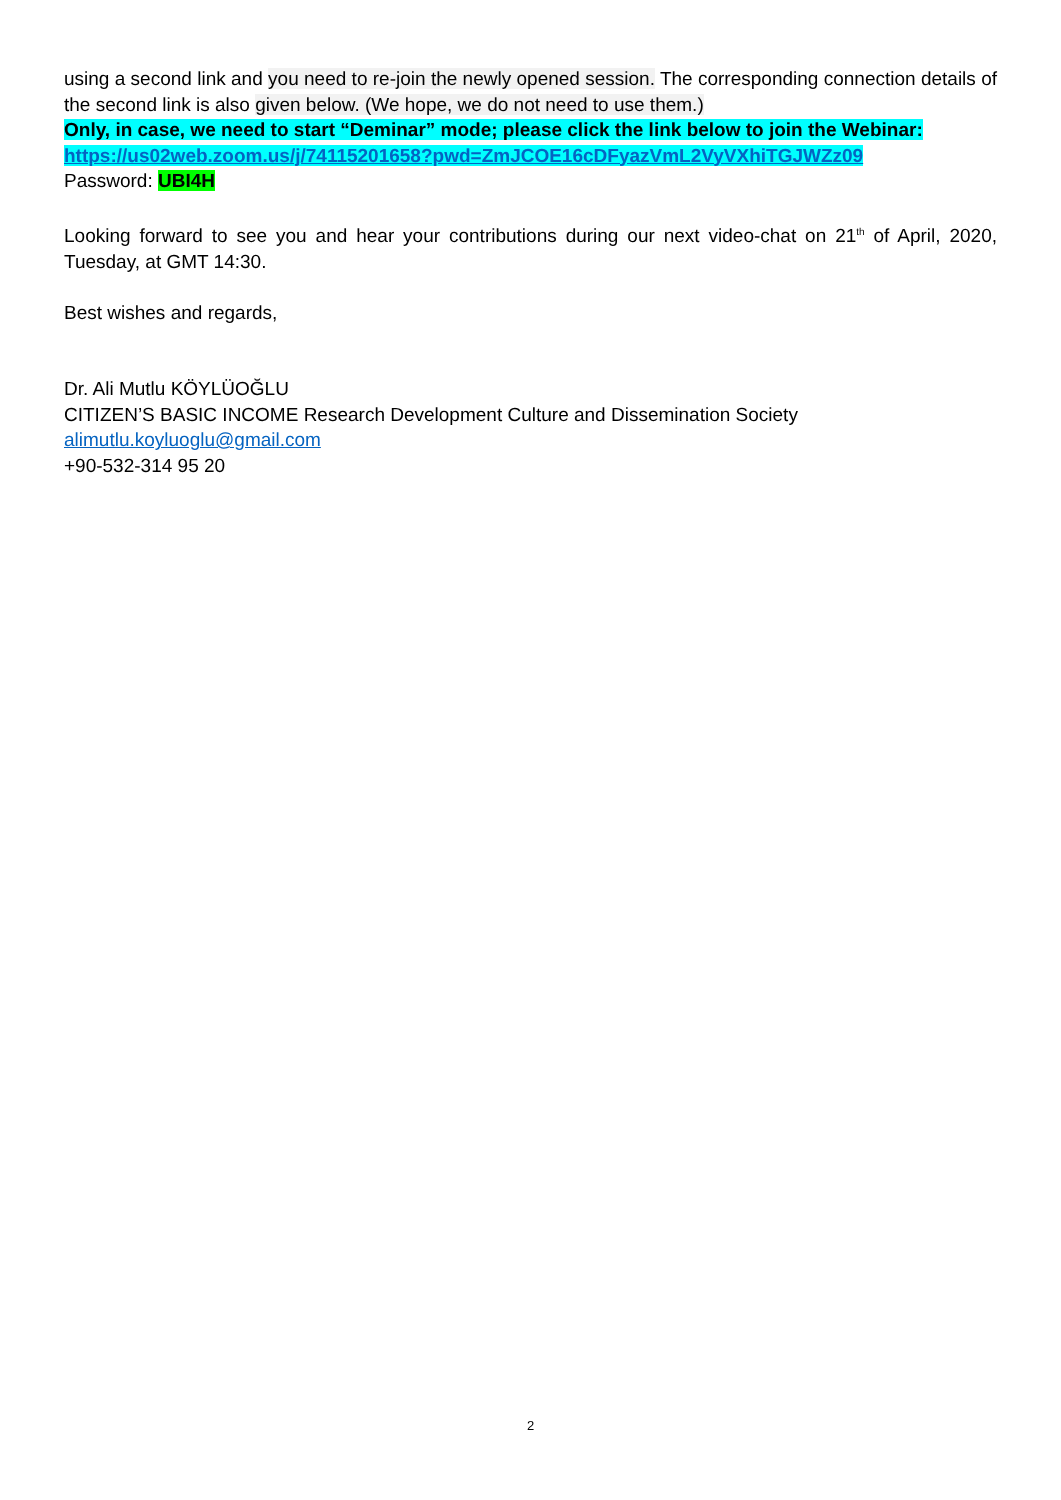using a second link and you need to re-join the newly opened session. The corresponding connection details of the second link is also given below. (We hope, we do not need to use them.)
Only, in case, we need to start “Deminar” mode; please click the link below to join the Webinar:
https://us02web.zoom.us/j/74115201658?pwd=ZmJCOE16cDFyazVmL2VyVXhiTGJWZz09
Password: UBI4H
Looking forward to see you and hear your contributions during our next video-chat on 21<sup>th</sup> of April, 2020, Tuesday, at GMT 14:30.
Best wishes and regards,
Dr. Ali Mutlu KÖYLÜOĞLU
CITIZEN’S BASIC INCOME Research Development Culture and Dissemination Society
alimutlu.koyluoglu@gmail.com
+90-532-314 95 20
2